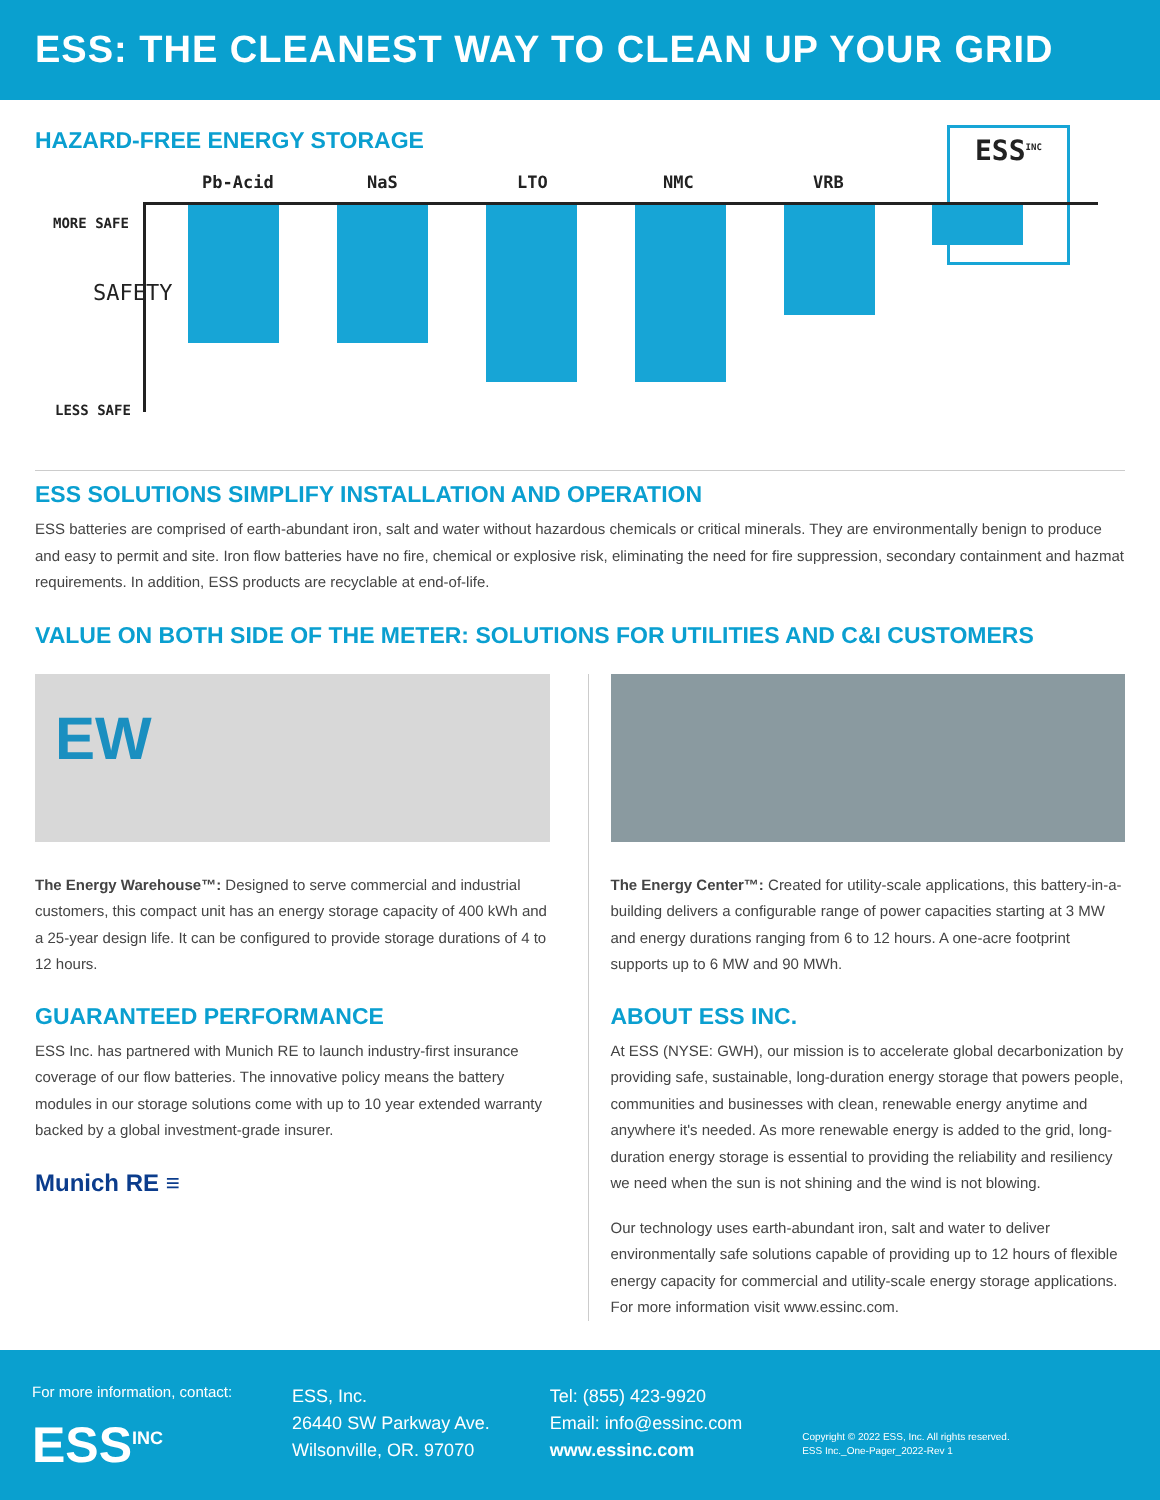ESS: THE CLEANEST WAY TO CLEAN UP YOUR GRID
HAZARD-FREE ENERGY STORAGE
Pb-Acid NaS LTO NMC VRB
ESS<sup>INC</sup>
MORE SAFE
SAFETY
LESS SAFE
ESS SOLUTIONS SIMPLIFY INSTALLATION AND OPERATION
ESS batteries are comprised of earth-abundant iron, salt and water without hazardous chemicals or critical minerals. They are environmentally benign to produce and easy to permit and site. Iron flow batteries have no fire, chemical or explosive risk, eliminating the need for fire suppression, secondary containment and hazmat requirements. In addition, ESS products are recyclable at end-of-life.
VALUE ON BOTH SIDE OF THE METER: SOLUTIONS FOR UTILITIES AND C&I CUSTOMERS
EW
The Energy Warehouse™: Designed to serve commercial and industrial customers, this compact unit has an energy storage capacity of 400 kWh and a 25-year design life. It can be configured to provide storage durations of 4 to 12 hours.
GUARANTEED PERFORMANCE
ESS Inc. has partnered with Munich RE to launch industry-first insurance coverage of our flow batteries. The innovative policy means the battery modules in our storage solutions come with up to 10 year extended warranty backed by a global investment-grade insurer.
Munich RE ≡
The Energy Center™: Created for utility-scale applications, this battery-in-a-building delivers a configurable range of power capacities starting at 3 MW and energy durations ranging from 6 to 12 hours. A one-acre footprint supports up to 6 MW and 90 MWh.
ABOUT ESS INC.
At ESS (NYSE: GWH), our mission is to accelerate global decarbonization by providing safe, sustainable, long-duration energy storage that powers people, communities and businesses with clean, renewable energy anytime and anywhere it's needed. As more renewable energy is added to the grid, long-duration energy storage is essential to providing the reliability and resiliency we need when the sun is not shining and the wind is not blowing.
Our technology uses earth-abundant iron, salt and water to deliver environmentally safe solutions capable of providing up to 12 hours of flexible energy capacity for commercial and utility-scale energy storage applications. For more information visit www.essinc.com.
For more information, contact:
ESS<sup>INC</sup>
ESS, Inc.
26440 SW Parkway Ave.
Wilsonville, OR. 97070
Tel: (855) 423-9920
Email: info@essinc.com
www.essinc.com
Copyright © 2022 ESS, Inc. All rights reserved.
ESS Inc._One-Pager_2022-Rev 1